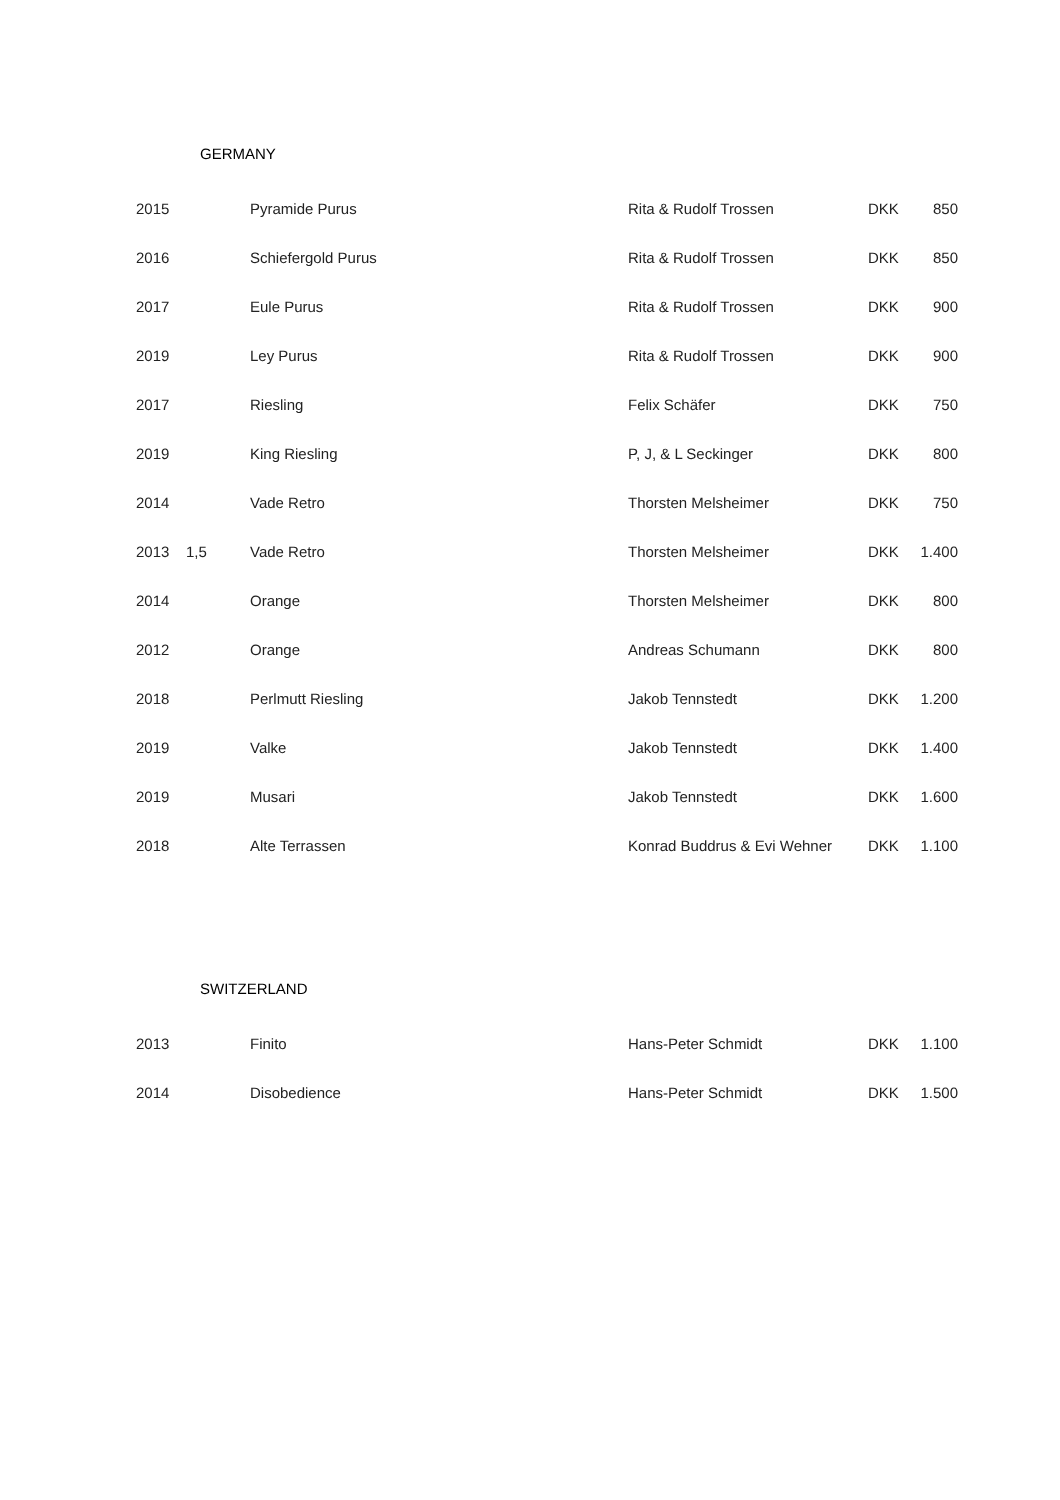GERMANY
| 2015 | | Pyramide Purus | Rita & Rudolf Trossen | DKK | 850 |
| 2016 | | Schiefergold Purus | Rita & Rudolf Trossen | DKK | 850 |
| 2017 | | Eule Purus | Rita & Rudolf Trossen | DKK | 900 |
| 2019 | | Ley Purus | Rita & Rudolf Trossen | DKK | 900 |
| 2017 | | Riesling | Felix Schäfer | DKK | 750 |
| 2019 | | King Riesling | P, J, & L Seckinger | DKK | 800 |
| 2014 | | Vade Retro | Thorsten Melsheimer | DKK | 750 |
| 2013 | 1,5 | Vade Retro | Thorsten Melsheimer | DKK | 1.400 |
| 2014 | | Orange | Thorsten Melsheimer | DKK | 800 |
| 2012 | | Orange | Andreas Schumann | DKK | 800 |
| 2018 | | Perlmutt Riesling | Jakob Tennstedt | DKK | 1.200 |
| 2019 | | Valke | Jakob Tennstedt | DKK | 1.400 |
| 2019 | | Musari | Jakob Tennstedt | DKK | 1.600 |
| 2018 | | Alte Terrassen | Konrad Buddrus & Evi Wehner | DKK | 1.100 |
SWITZERLAND
| 2013 | | Finito | Hans-Peter Schmidt | DKK | 1.100 |
| 2014 | | Disobedience | Hans-Peter Schmidt | DKK | 1.500 |